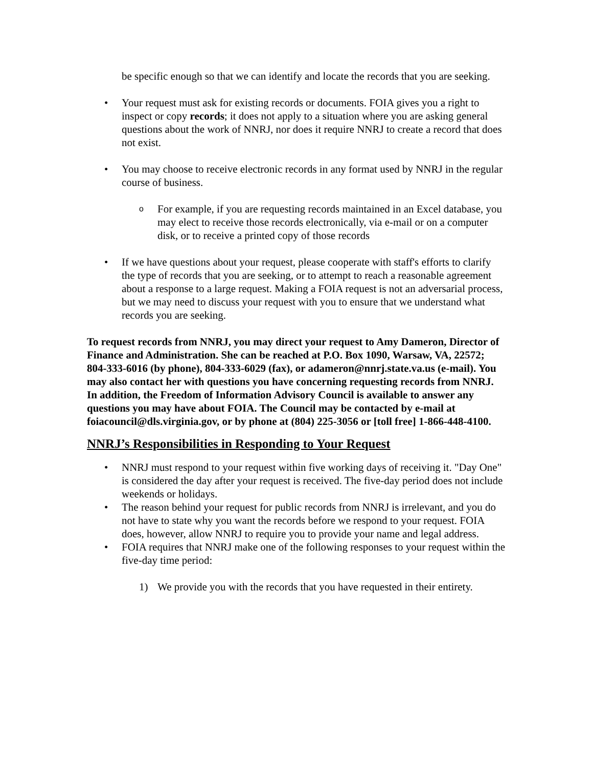be specific enough so that we can identify and locate the records that you are seeking.
• Your request must ask for existing records or documents. FOIA gives you a right to inspect or copy records; it does not apply to a situation where you are asking general questions about the work of NNRJ, nor does it require NNRJ to create a record that does not exist.
• You may choose to receive electronic records in any format used by NNRJ in the regular course of business.
o
For example, if you are requesting records maintained in an Excel database, you may elect to receive those records electronically, via e-mail or on a computer disk, or to receive a printed copy of those records
• If we have questions about your request, please cooperate with staff's efforts to clarify the type of records that you are seeking, or to attempt to reach a reasonable agreement about a response to a large request. Making a FOIA request is not an adversarial process, but we may need to discuss your request with you to ensure that we understand what records you are seeking.
To request records from NNRJ, you may direct your request to Amy Dameron, Director of Finance and Administration. She can be reached at P.O. Box 1090, Warsaw, VA, 22572; 804-333-6016 (by phone), 804-333-6029 (fax), or adameron@nnrj.state.va.us (e-mail). You may also contact her with questions you have concerning requesting records from NNRJ. In addition, the Freedom of Information Advisory Council is available to answer any questions you may have about FOIA. The Council may be contacted by e-mail at foiacouncil@dls.virginia.gov, or by phone at (804) 225-3056 or [toll free] 1-866-448-4100.
NNRJ’s Responsibilities in Responding to Your Request
• NNRJ must respond to your request within five working days of receiving it. "Day One" is considered the day after your request is received. The five-day period does not include weekends or holidays.
• The reason behind your request for public records from NNRJ is irrelevant, and you do not have to state why you want the records before we respond to your request. FOIA does, however, allow NNRJ to require you to provide your name and legal address.
• FOIA requires that NNRJ make one of the following responses to your request within the five-day time period:
1) We provide you with the records that you have requested in their entirety.